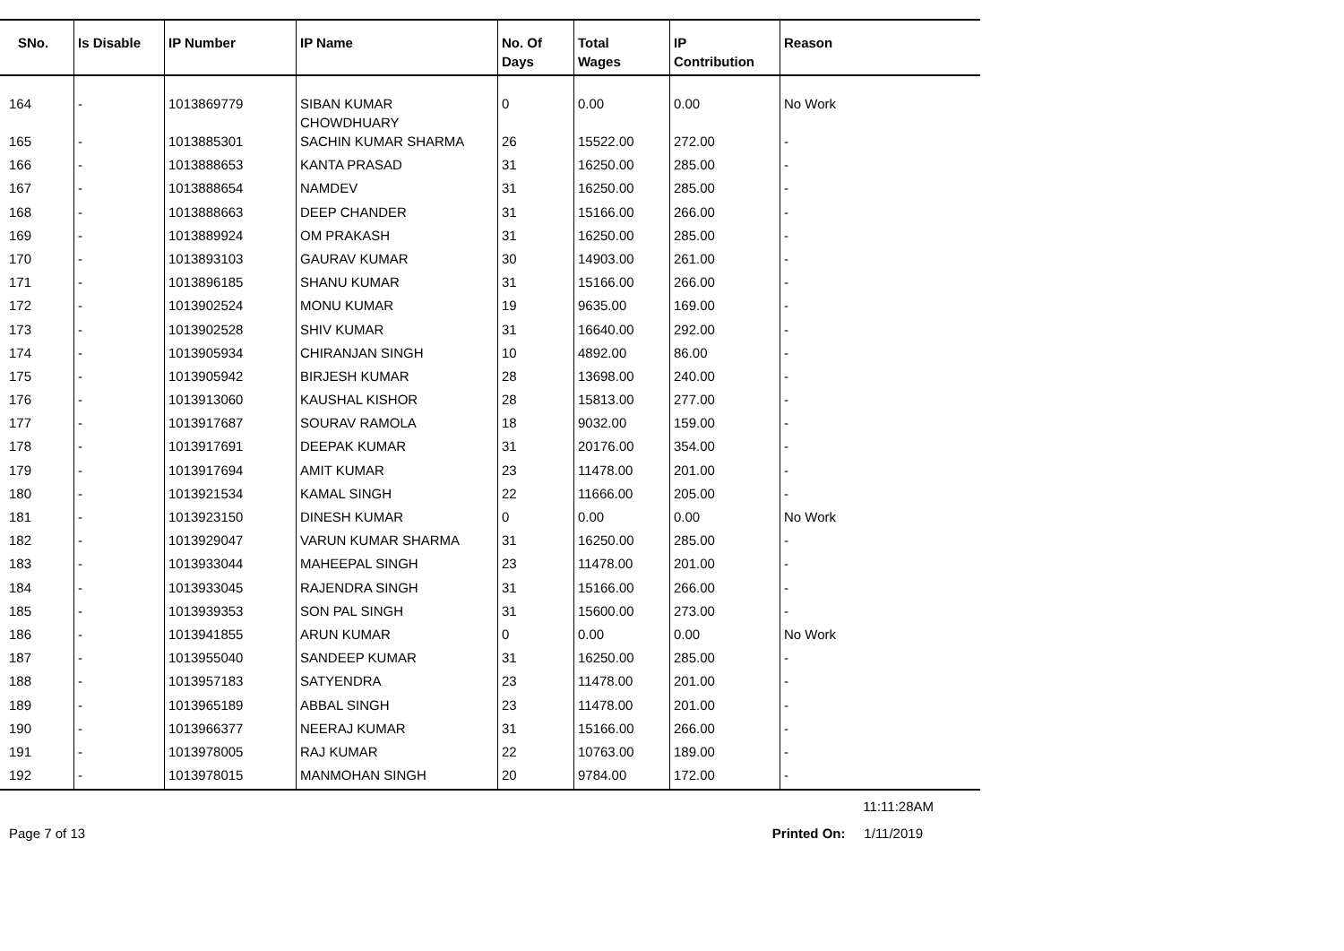| SNo. | Is Disable | IP Number | IP Name | No. Of Days | Total Wages | IP Contribution | Reason |
| --- | --- | --- | --- | --- | --- | --- | --- |
| 164 | - | 1013869779 | SIBAN KUMAR CHOWDHUARY | 0 | 0.00 | 0.00 | No Work |
| 165 | - | 1013885301 | SACHIN KUMAR SHARMA | 26 | 15522.00 | 272.00 | - |
| 166 | - | 1013888653 | KANTA PRASAD | 31 | 16250.00 | 285.00 | - |
| 167 | - | 1013888654 | NAMDEV | 31 | 16250.00 | 285.00 | - |
| 168 | - | 1013888663 | DEEP CHANDER | 31 | 15166.00 | 266.00 | - |
| 169 | - | 1013889924 | OM PRAKASH | 31 | 16250.00 | 285.00 | - |
| 170 | - | 1013893103 | GAURAV KUMAR | 30 | 14903.00 | 261.00 | - |
| 171 | - | 1013896185 | SHANU KUMAR | 31 | 15166.00 | 266.00 | - |
| 172 | - | 1013902524 | MONU KUMAR | 19 | 9635.00 | 169.00 | - |
| 173 | - | 1013902528 | SHIV KUMAR | 31 | 16640.00 | 292.00 | - |
| 174 | - | 1013905934 | CHIRANJAN SINGH | 10 | 4892.00 | 86.00 | - |
| 175 | - | 1013905942 | BIRJESH KUMAR | 28 | 13698.00 | 240.00 | - |
| 176 | - | 1013913060 | KAUSHAL KISHOR | 28 | 15813.00 | 277.00 | - |
| 177 | - | 1013917687 | SOURAV RAMOLA | 18 | 9032.00 | 159.00 | - |
| 178 | - | 1013917691 | DEEPAK KUMAR | 31 | 20176.00 | 354.00 | - |
| 179 | - | 1013917694 | AMIT KUMAR | 23 | 11478.00 | 201.00 | - |
| 180 | - | 1013921534 | KAMAL SINGH | 22 | 11666.00 | 205.00 | - |
| 181 | - | 1013923150 | DINESH KUMAR | 0 | 0.00 | 0.00 | No Work |
| 182 | - | 1013929047 | VARUN KUMAR SHARMA | 31 | 16250.00 | 285.00 | - |
| 183 | - | 1013933044 | MAHEEPAL SINGH | 23 | 11478.00 | 201.00 | - |
| 184 | - | 1013933045 | RAJENDRA SINGH | 31 | 15166.00 | 266.00 | - |
| 185 | - | 1013939353 | SON PAL SINGH | 31 | 15600.00 | 273.00 | - |
| 186 | - | 1013941855 | ARUN KUMAR | 0 | 0.00 | 0.00 | No Work |
| 187 | - | 1013955040 | SANDEEP KUMAR | 31 | 16250.00 | 285.00 | - |
| 188 | - | 1013957183 | SATYENDRA | 23 | 11478.00 | 201.00 | - |
| 189 | - | 1013965189 | ABBAL SINGH | 23 | 11478.00 | 201.00 | - |
| 190 | - | 1013966377 | NEERAJ KUMAR | 31 | 15166.00 | 266.00 | - |
| 191 | - | 1013978005 | RAJ KUMAR | 22 | 10763.00 | 189.00 | - |
| 192 | - | 1013978015 | MANMOHAN SINGH | 20 | 9784.00 | 172.00 | - |
11:11:28AM
Page 7 of 13 Printed On: 1/11/2019